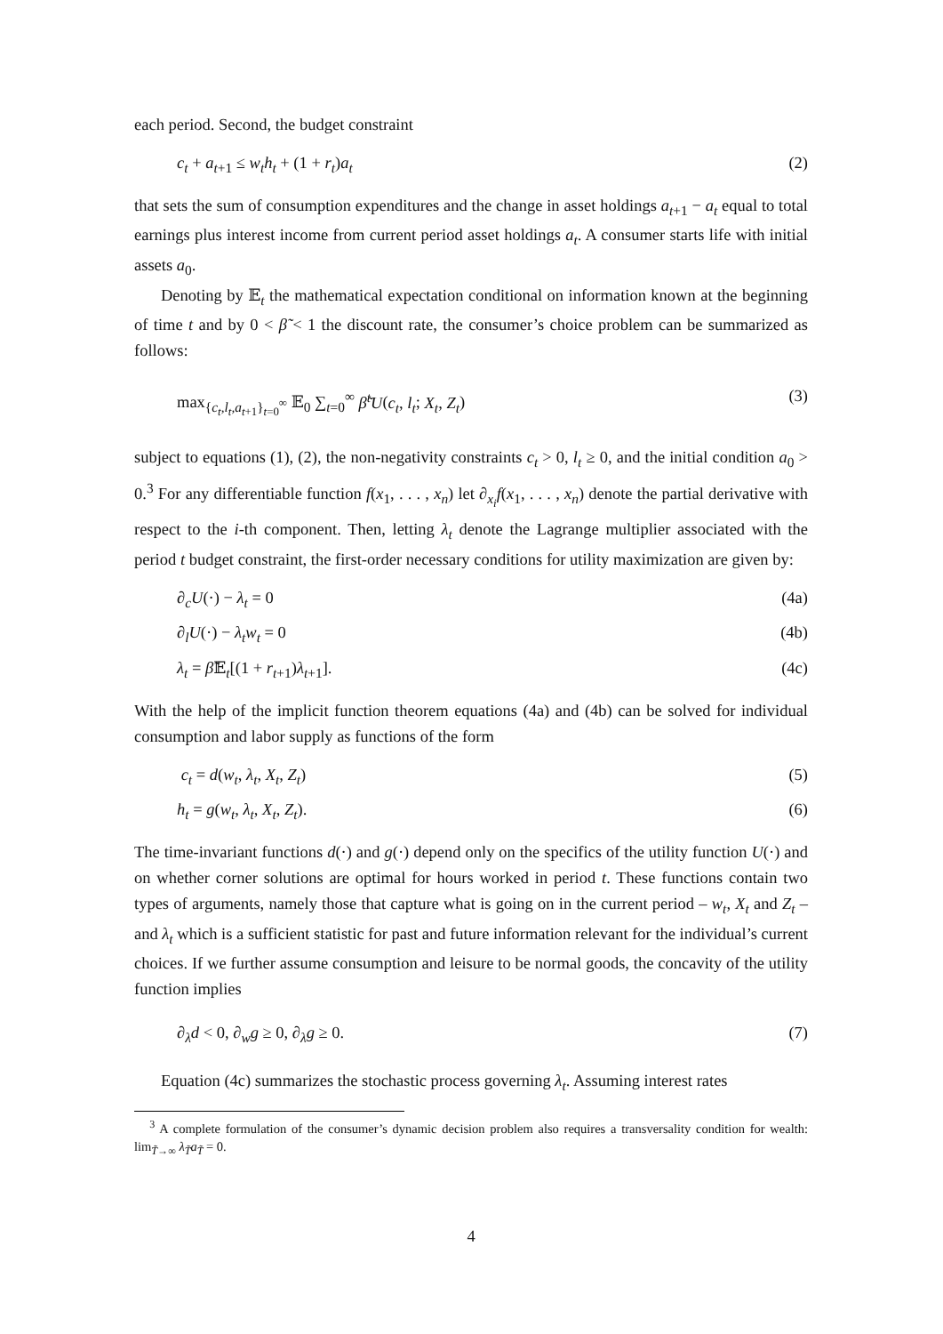each period. Second, the budget constraint
c<sub>t</sub> + a<sub>t+1</sub> ≤ w<sub>t</sub>h<sub>t</sub> + (1 + r<sub>t</sub>)a<sub>t</sub> (2)
that sets the sum of consumption expenditures and the change in asset holdings a<sub>t+1</sub> − a<sub>t</sub> equal to total earnings plus interest income from current period asset holdings a<sub>t</sub>. A consumer starts life with initial assets a<sub>0</sub>.
Denoting by 𝔼<sub>t</sub> the mathematical expectation conditional on information known at the beginning of time t and by 0 < β̃ < 1 the discount rate, the consumer’s choice problem can be summarized as follows:
max<sub>{c<sub>t</sub>,l<sub>t</sub>,a<sub>t+1</sub>}<sub>t=0</sub><sup>∞</sup></sub> 𝔼<sub>0</sub> ∑<sub>t=0</sub><sup>∞</sup> β̃<sup>t</sup>U(c<sub>t</sub>, l<sub>t</sub>; X<sub>t</sub>, Z<sub>t</sub>) (3)
subject to equations (1), (2), the non-negativity constraints c<sub>t</sub> > 0, l<sub>t</sub> ≥ 0, and the initial condition a<sub>0</sub> > 0.<sup>3</sup> For any differentiable function f(x<sub>1</sub>, . . . , x<sub>n</sub>) let ∂<sub>x<sub>i</sub></sub>f(x<sub>1</sub>, . . . , x<sub>n</sub>) denote the partial derivative with respect to the i-th component. Then, letting λ<sub>t</sub> denote the Lagrange multiplier associated with the period t budget constraint, the first-order necessary conditions for utility maximization are given by:
∂<sub>c</sub>U(·) − λ<sub>t</sub> = 0 (4a)
∂<sub>l</sub>U(·) − λ<sub>t</sub>w<sub>t</sub> = 0 (4b)
λ<sub>t</sub> = β̃𝔼<sub>t</sub>[(1 + r<sub>t+1</sub>)λ<sub>t+1</sub>]. (4c)
With the help of the implicit function theorem equations (4a) and (4b) can be solved for individual consumption and labor supply as functions of the form
c<sub>t</sub> = d(w<sub>t</sub>, λ<sub>t</sub>, X<sub>t</sub>, Z<sub>t</sub>) (5)
h<sub>t</sub> = g(w<sub>t</sub>, λ<sub>t</sub>, X<sub>t</sub>, Z<sub>t</sub>). (6)
The time-invariant functions d(·) and g(·) depend only on the specifics of the utility function U(·) and on whether corner solutions are optimal for hours worked in period t. These functions contain two types of arguments, namely those that capture what is going on in the current period – w<sub>t</sub>, X<sub>t</sub> and Z<sub>t</sub> – and λ<sub>t</sub> which is a sufficient statistic for past and future information relevant for the individual’s current choices. If we further assume consumption and leisure to be normal goods, the concavity of the utility function implies
∂<sub>λ</sub>d < 0, ∂<sub>w</sub>g ≥ 0, ∂<sub>λ</sub>g ≥ 0. (7)
Equation (4c) summarizes the stochastic process governing λ<sub>t</sub>. Assuming interest rates
<sup>3</sup> A complete formulation of the consumer’s dynamic decision problem also requires a transversality condition for wealth: lim<sub>T̃→∞</sub> λ<sub>T̃</sub>a<sub>T̃</sub> = 0.
4